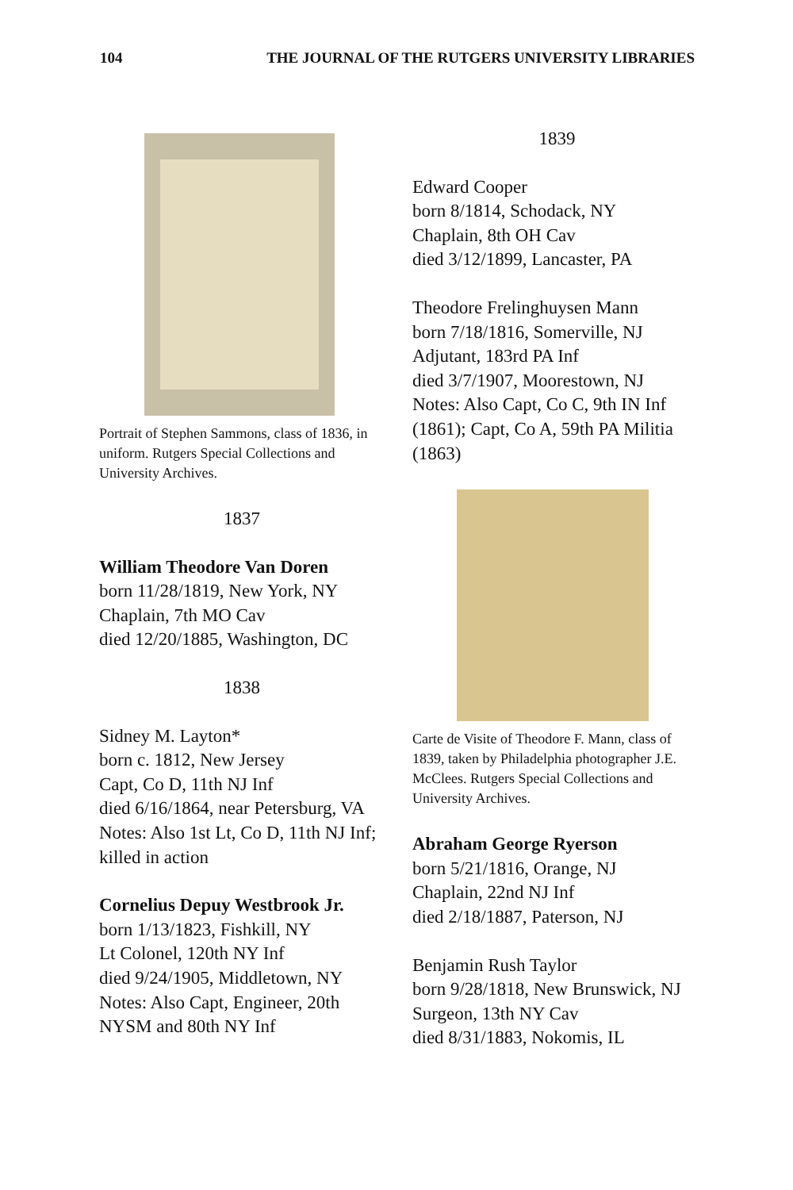104 THE JOURNAL OF THE RUTGERS UNIVERSITY LIBRARIES
Portrait of Stephen Sammons, class of 1836, in uniform. Rutgers Special Collections and University Archives.
1837
William Theodore Van Doren
born 11/28/1819, New York, NY
Chaplain, 7th MO Cav
died 12/20/1885, Washington, DC
1838
Sidney M. Layton*
born c. 1812, New Jersey
Capt, Co D, 11th NJ Inf
died 6/16/1864, near Petersburg, VA
Notes: Also 1st Lt, Co D, 11th NJ Inf; killed in action
Cornelius Depuy Westbrook Jr.
born 1/13/1823, Fishkill, NY
Lt Colonel, 120th NY Inf
died 9/24/1905, Middletown, NY
Notes: Also Capt, Engineer, 20th NYSM and 80th NY Inf
1839
Edward Cooper
born 8/1814, Schodack, NY
Chaplain, 8th OH Cav
died 3/12/1899, Lancaster, PA
Theodore Frelinghuysen Mann
born 7/18/1816, Somerville, NJ
Adjutant, 183rd PA Inf
died 3/7/1907, Moorestown, NJ
Notes: Also Capt, Co C, 9th IN Inf (1861); Capt, Co A, 59th PA Militia (1863)
Carte de Visite of Theodore F. Mann, class of 1839, taken by Philadelphia photographer J.E. McClees. Rutgers Special Collections and University Archives.
Abraham George Ryerson
born 5/21/1816, Orange, NJ
Chaplain, 22nd NJ Inf
died 2/18/1887, Paterson, NJ
Benjamin Rush Taylor
born 9/28/1818, New Brunswick, NJ
Surgeon, 13th NY Cav
died 8/31/1883, Nokomis, IL